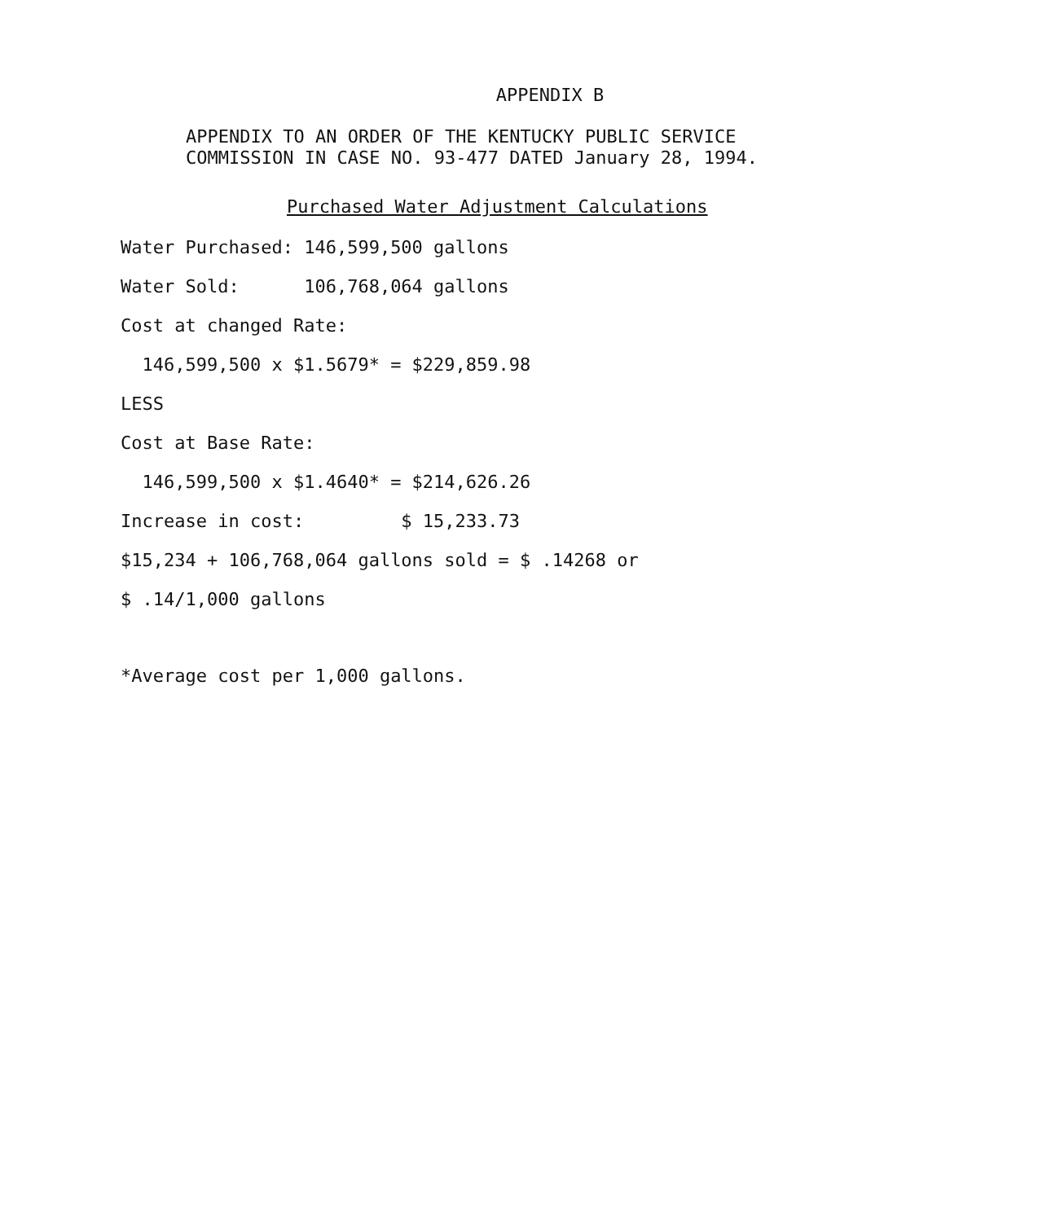APPENDIX B
APPENDIX TO AN ORDER OF THE KENTUCKY PUBLIC SERVICE
COMMISSION IN CASE NO. 93-477 DATED January 28, 1994.
Purchased Water Adjustment Calculations
Water Purchased: 146,599,500 gallons
Water Sold: 106,768,064 gallons
Cost at changed Rate:
146,599,500 x $1.5679* = $229,859.98
LESS
Cost at Base Rate:
146,599,500 x $1.4640* = $214,626.26
Increase in cost: $ 15,233.73
$15,234 + 106,768,064 gallons sold = $ .14268 or
$ .14/1,000 gallons
*Average cost per 1,000 gallons.